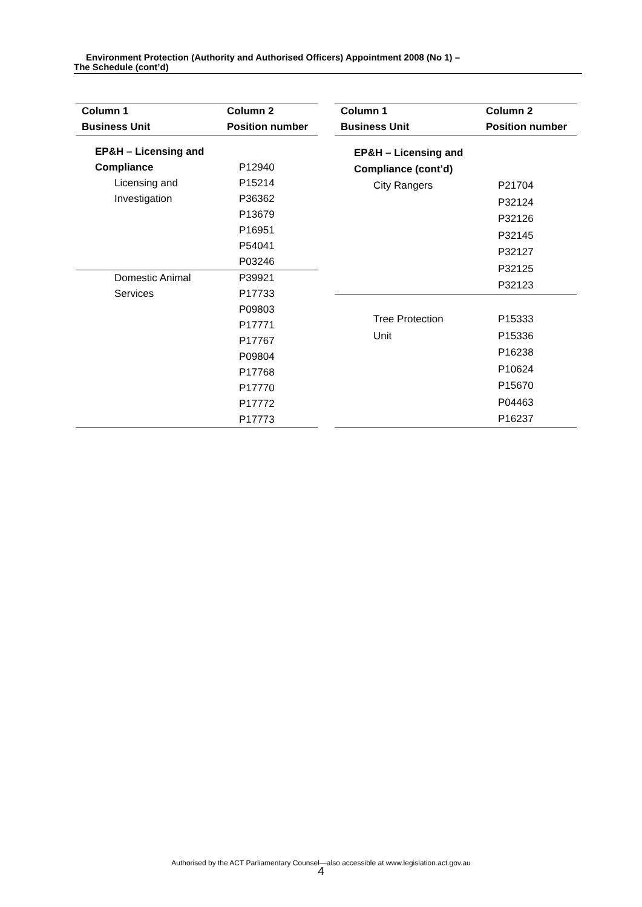Environment Protection (Authority and Authorised Officers) Appointment 2008 (No 1) –
The Schedule (cont’d)
| Column 1 | Column 2 |
| --- | --- |
| Business Unit | Position number |
| EP&H – Licensing and | |
| Compliance | P12940 |
| Licensing and | P15214 |
| Investigation | P36362 |
| | P13679 |
| | P16951 |
| | P54041 |
| | P03246 |
| Domestic Animal | P39921 |
| Services | P17733 |
| | P09803 |
| | P17771 |
| | P17767 |
| | P09804 |
| | P17768 |
| | P17770 |
| | P17772 |
| | P17773 |
| Column 1 | Column 2 |
| --- | --- |
| Business Unit | Position number |
| EP&H – Licensing and | |
| Compliance (cont’d) | |
| City Rangers | P21704 |
| | P32124 |
| | P32126 |
| | P32145 |
| | P32127 |
| | P32125 |
| | P32123 |
| Tree Protection | P15333 |
| Unit | P15336 |
| | P16238 |
| | P10624 |
| | P15670 |
| | P04463 |
| | P16237 |
Authorised by the ACT Parliamentary Counsel—also accessible at www.legislation.act.gov.au
4